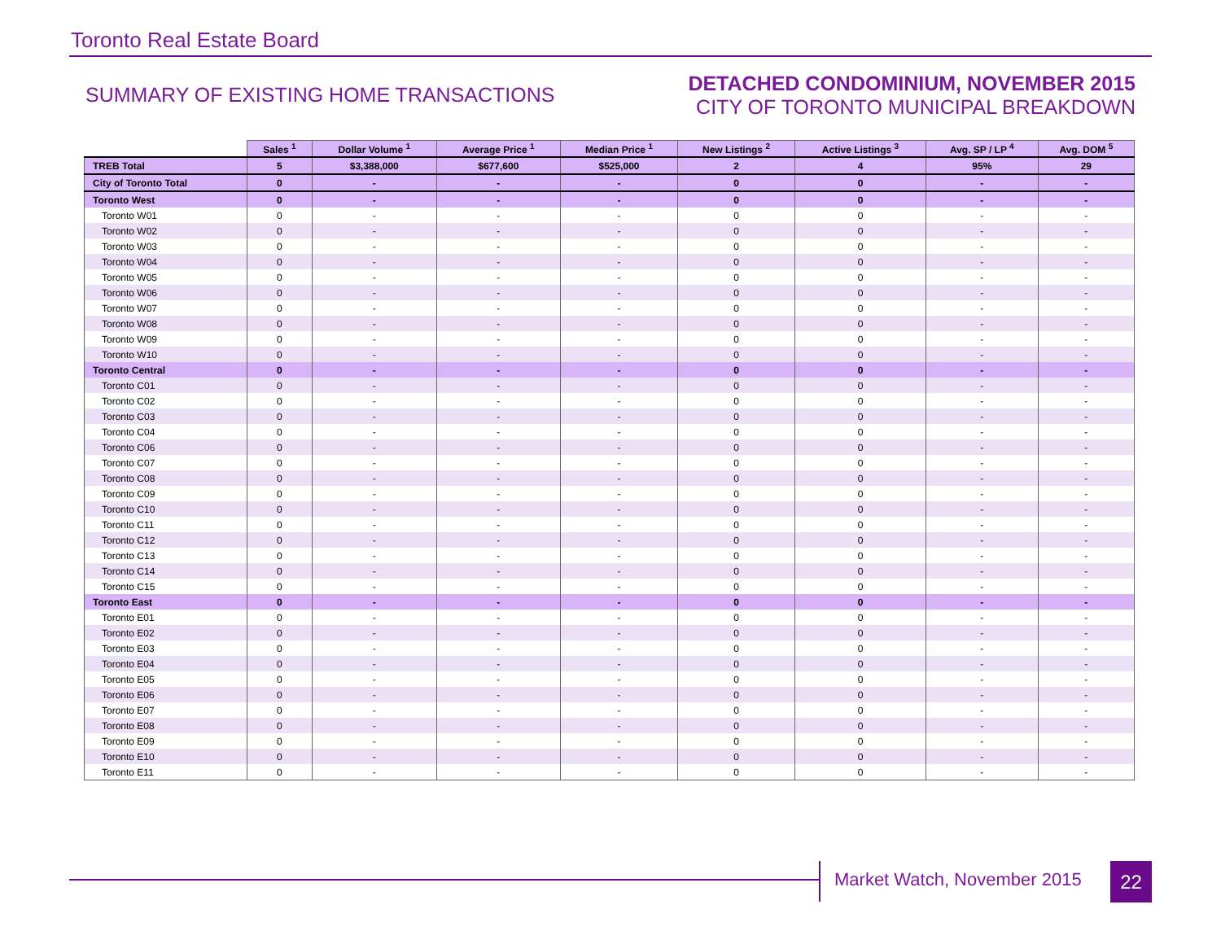Toronto Real Estate Board
SUMMARY OF EXISTING HOME TRANSACTIONS
DETACHED CONDOMINIUM, NOVEMBER 2015
CITY OF TORONTO MUNICIPAL BREAKDOWN
| | Sales <sup>1</sup> | Dollar Volume <sup>1</sup> | Average Price <sup>1</sup> | Median Price <sup>1</sup> | New Listings <sup>2</sup> | Active Listings <sup>3</sup> | Avg. SP / LP <sup>4</sup> | Avg. DOM <sup>5</sup> |
| --- | --- | --- | --- | --- | --- | --- | --- | --- |
| TREB Total | 5 | $3,388,000 | $677,600 | $525,000 | 2 | 4 | 95% | 29 |
| City of Toronto Total | 0 | - | - | - | 0 | 0 | - | - |
| Toronto West | 0 | - | - | - | 0 | 0 | - | - |
| Toronto W01 | 0 | - | - | - | 0 | 0 | - | - |
| Toronto W02 | 0 | - | - | - | 0 | 0 | - | - |
| Toronto W03 | 0 | - | - | - | 0 | 0 | - | - |
| Toronto W04 | 0 | - | - | - | 0 | 0 | - | - |
| Toronto W05 | 0 | - | - | - | 0 | 0 | - | - |
| Toronto W06 | 0 | - | - | - | 0 | 0 | - | - |
| Toronto W07 | 0 | - | - | - | 0 | 0 | - | - |
| Toronto W08 | 0 | - | - | - | 0 | 0 | - | - |
| Toronto W09 | 0 | - | - | - | 0 | 0 | - | - |
| Toronto W10 | 0 | - | - | - | 0 | 0 | - | - |
| Toronto Central | 0 | - | - | - | 0 | 0 | - | - |
| Toronto C01 | 0 | - | - | - | 0 | 0 | - | - |
| Toronto C02 | 0 | - | - | - | 0 | 0 | - | - |
| Toronto C03 | 0 | - | - | - | 0 | 0 | - | - |
| Toronto C04 | 0 | - | - | - | 0 | 0 | - | - |
| Toronto C06 | 0 | - | - | - | 0 | 0 | - | - |
| Toronto C07 | 0 | - | - | - | 0 | 0 | - | - |
| Toronto C08 | 0 | - | - | - | 0 | 0 | - | - |
| Toronto C09 | 0 | - | - | - | 0 | 0 | - | - |
| Toronto C10 | 0 | - | - | - | 0 | 0 | - | - |
| Toronto C11 | 0 | - | - | - | 0 | 0 | - | - |
| Toronto C12 | 0 | - | - | - | 0 | 0 | - | - |
| Toronto C13 | 0 | - | - | - | 0 | 0 | - | - |
| Toronto C14 | 0 | - | - | - | 0 | 0 | - | - |
| Toronto C15 | 0 | - | - | - | 0 | 0 | - | - |
| Toronto East | 0 | - | - | - | 0 | 0 | - | - |
| Toronto E01 | 0 | - | - | - | 0 | 0 | - | - |
| Toronto E02 | 0 | - | - | - | 0 | 0 | - | - |
| Toronto E03 | 0 | - | - | - | 0 | 0 | - | - |
| Toronto E04 | 0 | - | - | - | 0 | 0 | - | - |
| Toronto E05 | 0 | - | - | - | 0 | 0 | - | - |
| Toronto E06 | 0 | - | - | - | 0 | 0 | - | - |
| Toronto E07 | 0 | - | - | - | 0 | 0 | - | - |
| Toronto E08 | 0 | - | - | - | 0 | 0 | - | - |
| Toronto E09 | 0 | - | - | - | 0 | 0 | - | - |
| Toronto E10 | 0 | - | - | - | 0 | 0 | - | - |
| Toronto E11 | 0 | - | - | - | 0 | 0 | - | - |
Market Watch, November 2015 22